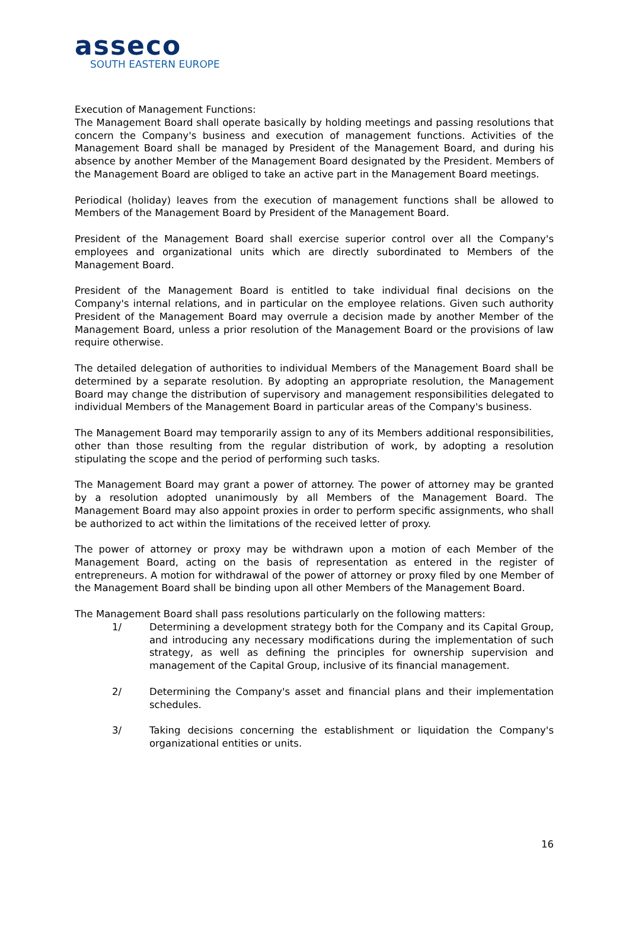asseco
SOUTH EASTERN EUROPE
Execution of Management Functions:
The Management Board shall operate basically by holding meetings and passing resolutions that concern the Company's business and execution of management functions. Activities of the Management Board shall be managed by President of the Management Board, and during his absence by another Member of the Management Board designated by the President. Members of the Management Board are obliged to take an active part in the Management Board meetings.
Periodical (holiday) leaves from the execution of management functions shall be allowed to Members of the Management Board by President of the Management Board.
President of the Management Board shall exercise superior control over all the Company's employees and organizational units which are directly subordinated to Members of the Management Board.
President of the Management Board is entitled to take individual final decisions on the Company's internal relations, and in particular on the employee relations. Given such authority President of the Management Board may overrule a decision made by another Member of the Management Board, unless a prior resolution of the Management Board or the provisions of law require otherwise.
The detailed delegation of authorities to individual Members of the Management Board shall be determined by a separate resolution. By adopting an appropriate resolution, the Management Board may change the distribution of supervisory and management responsibilities delegated to individual Members of the Management Board in particular areas of the Company's business.
The Management Board may temporarily assign to any of its Members additional responsibilities, other than those resulting from the regular distribution of work, by adopting a resolution stipulating the scope and the period of performing such tasks.
The Management Board may grant a power of attorney. The power of attorney may be granted by a resolution adopted unanimously by all Members of the Management Board. The Management Board may also appoint proxies in order to perform specific assignments, who shall be authorized to act within the limitations of the received letter of proxy.
The power of attorney or proxy may be withdrawn upon a motion of each Member of the Management Board, acting on the basis of representation as entered in the register of entrepreneurs. A motion for withdrawal of the power of attorney or proxy filed by one Member of the Management Board shall be binding upon all other Members of the Management Board.
The Management Board shall pass resolutions particularly on the following matters:
1/ Determining a development strategy both for the Company and its Capital Group, and introducing any necessary modifications during the implementation of such strategy, as well as defining the principles for ownership supervision and management of the Capital Group, inclusive of its financial management.
2/ Determining the Company's asset and financial plans and their implementation schedules.
3/ Taking decisions concerning the establishment or liquidation the Company's organizational entities or units.
16